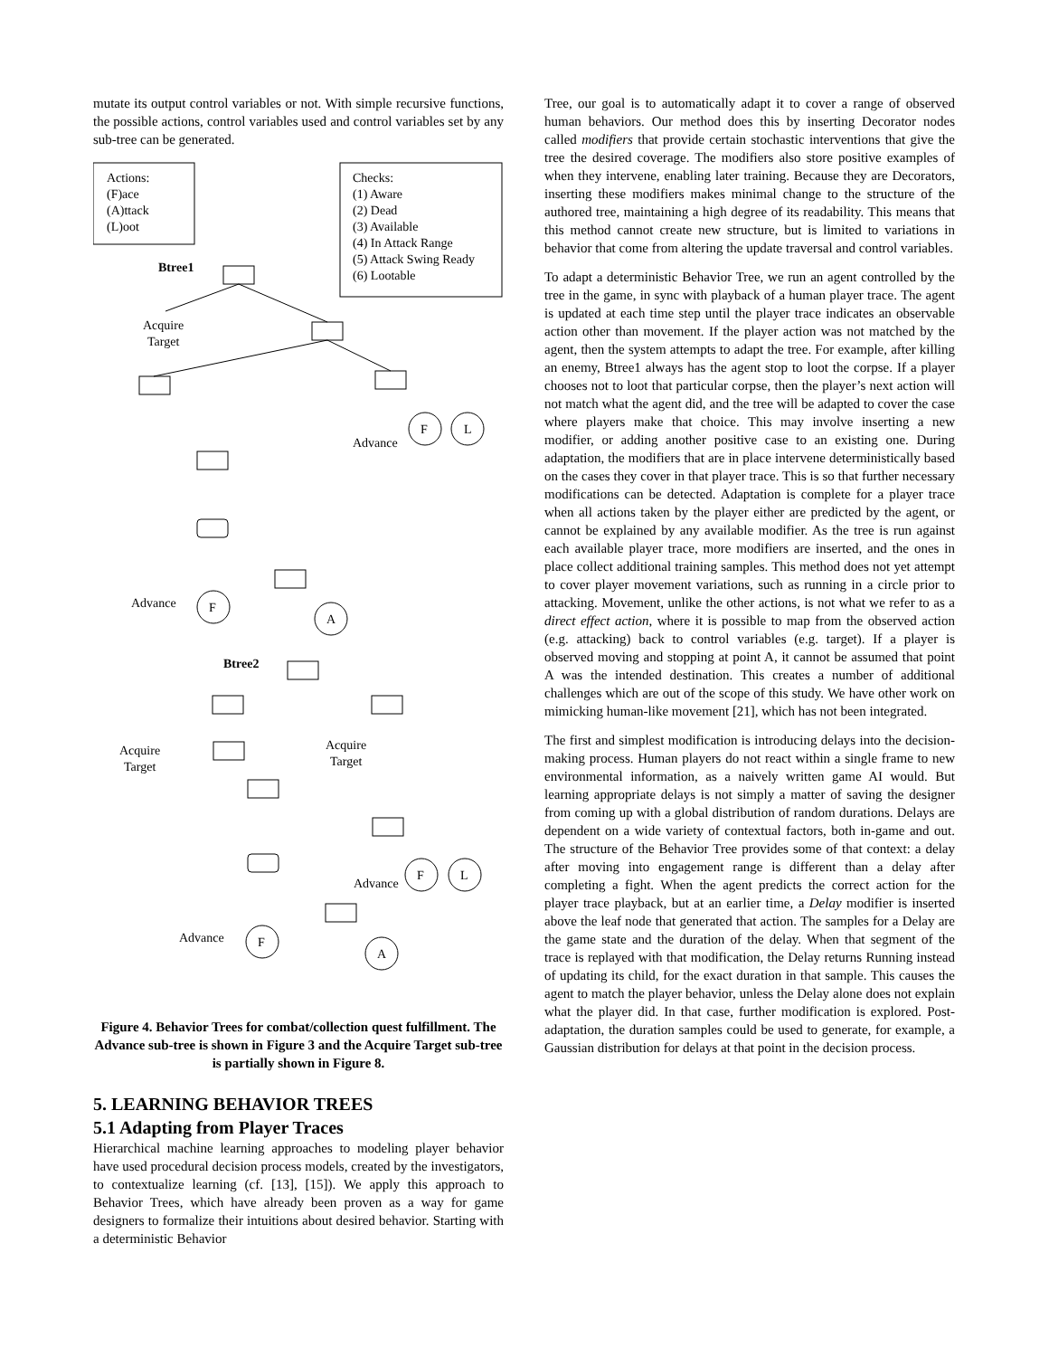mutate its output control variables or not. With simple recursive functions, the possible actions, control variables used and control variables set by any sub-tree can be generated.
Actions:
(F)ace
(A)ttack
(L)oot
Checks:
(1) Aware
(2) Dead
(3) Available
(4) In Attack Range
(5) Attack Swing Ready
(6) Lootable
Btree1
Acquire
Target
Advance
Advance
Btree2
Acquire
Target
Acquire
Target
Advance
Advance
F
L
F
A
F
L
F
A
Figure 4. Behavior Trees for combat/collection quest fulfillment. The Advance sub-tree is shown in Figure 3 and the Acquire Target sub-tree is partially shown in Figure 8.
5. LEARNING BEHAVIOR TREES
5.1 Adapting from Player Traces
Hierarchical machine learning approaches to modeling player behavior have used procedural decision process models, created by the investigators, to contextualize learning (cf. [13], [15]). We apply this approach to Behavior Trees, which have already been proven as a way for game designers to formalize their intuitions about desired behavior. Starting with a deterministic Behavior
Tree, our goal is to automatically adapt it to cover a range of observed human behaviors. Our method does this by inserting Decorator nodes called modifiers that provide certain stochastic interventions that give the tree the desired coverage. The modifiers also store positive examples of when they intervene, enabling later training. Because they are Decorators, inserting these modifiers makes minimal change to the structure of the authored tree, maintaining a high degree of its readability. This means that this method cannot create new structure, but is limited to variations in behavior that come from altering the update traversal and control variables.
To adapt a deterministic Behavior Tree, we run an agent controlled by the tree in the game, in sync with playback of a human player trace. The agent is updated at each time step until the player trace indicates an observable action other than movement. If the player action was not matched by the agent, then the system attempts to adapt the tree. For example, after killing an enemy, Btree1 always has the agent stop to loot the corpse. If a player chooses not to loot that particular corpse, then the player’s next action will not match what the agent did, and the tree will be adapted to cover the case where players make that choice. This may involve inserting a new modifier, or adding another positive case to an existing one. During adaptation, the modifiers that are in place intervene deterministically based on the cases they cover in that player trace. This is so that further necessary modifications can be detected. Adaptation is complete for a player trace when all actions taken by the player either are predicted by the agent, or cannot be explained by any available modifier. As the tree is run against each available player trace, more modifiers are inserted, and the ones in place collect additional training samples. This method does not yet attempt to cover player movement variations, such as running in a circle prior to attacking. Movement, unlike the other actions, is not what we refer to as a direct effect action, where it is possible to map from the observed action (e.g. attacking) back to control variables (e.g. target). If a player is observed moving and stopping at point A, it cannot be assumed that point A was the intended destination. This creates a number of additional challenges which are out of the scope of this study. We have other work on mimicking human-like movement [21], which has not been integrated.
The first and simplest modification is introducing delays into the decision-making process. Human players do not react within a single frame to new environmental information, as a naively written game AI would. But learning appropriate delays is not simply a matter of saving the designer from coming up with a global distribution of random durations. Delays are dependent on a wide variety of contextual factors, both in-game and out. The structure of the Behavior Tree provides some of that context: a delay after moving into engagement range is different than a delay after completing a fight. When the agent predicts the correct action for the player trace playback, but at an earlier time, a Delay modifier is inserted above the leaf node that generated that action. The samples for a Delay are the game state and the duration of the delay. When that segment of the trace is replayed with that modification, the Delay returns Running instead of updating its child, for the exact duration in that sample. This causes the agent to match the player behavior, unless the Delay alone does not explain what the player did. In that case, further modification is explored. Post-adaptation, the duration samples could be used to generate, for example, a Gaussian distribution for delays at that point in the decision process.